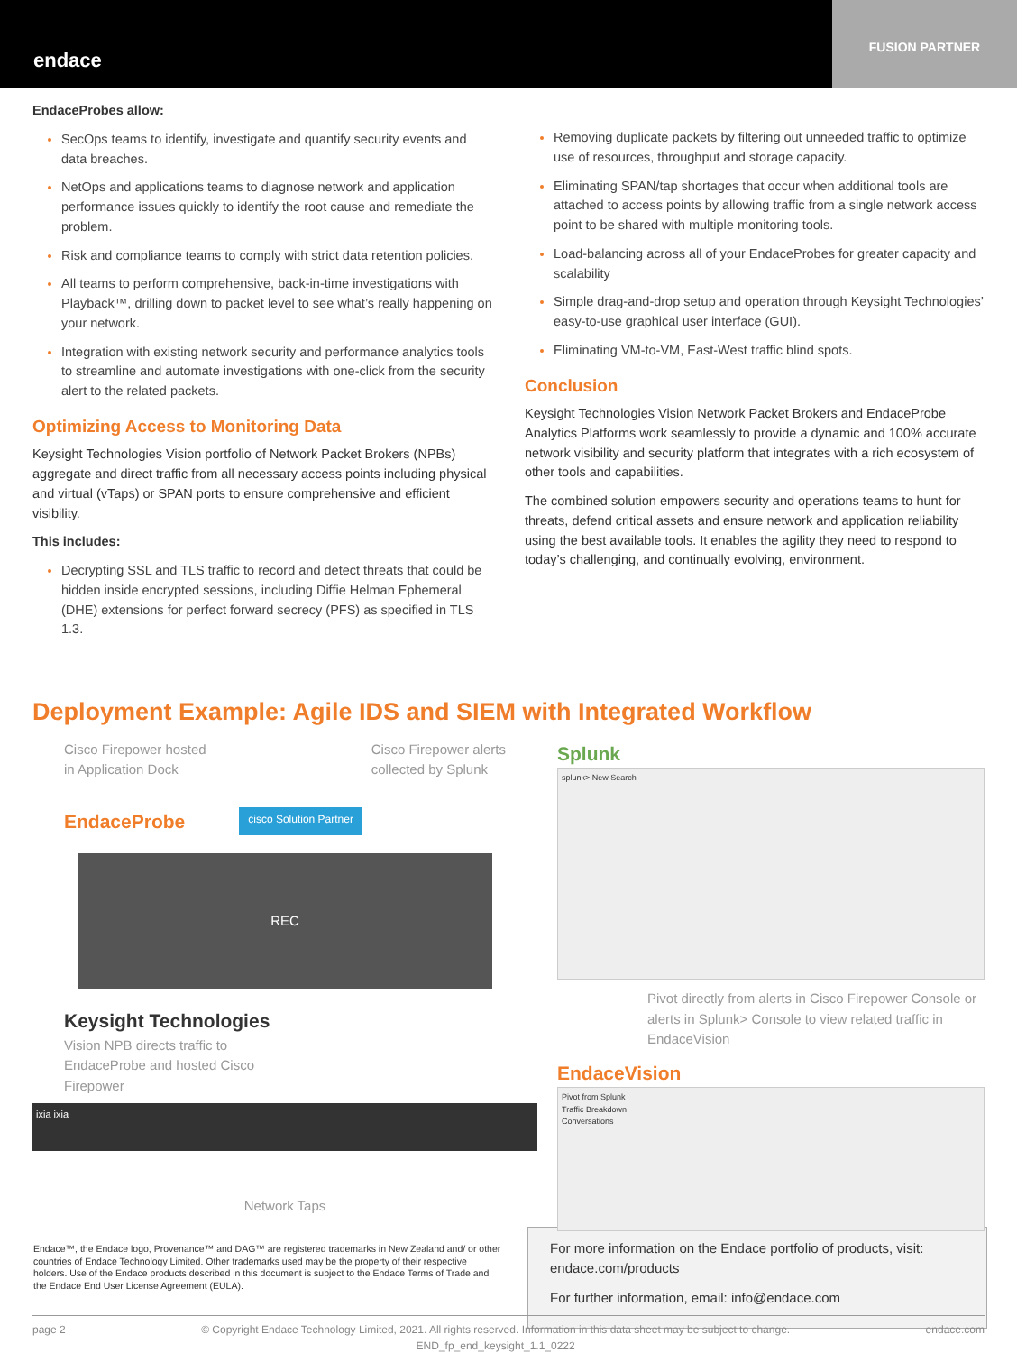endace
FUSION PARTNER
EndaceProbes allow:
SecOps teams to identify, investigate and quantify security events and data breaches.
NetOps and applications teams to diagnose network and application performance issues quickly to identify the root cause and remediate the problem.
Risk and compliance teams to comply with strict data retention policies.
All teams to perform comprehensive, back-in-time investigations with Playback™, drilling down to packet level to see what’s really happening on your network.
Integration with existing network security and performance analytics tools to streamline and automate investigations with one-click from the security alert to the related packets.
Optimizing Access to Monitoring Data
Keysight Technologies Vision portfolio of Network Packet Brokers (NPBs) aggregate and direct traffic from all necessary access points including physical and virtual (vTaps) or SPAN ports to ensure comprehensive and efficient visibility.
This includes:
Decrypting SSL and TLS traffic to record and detect threats that could be hidden inside encrypted sessions, including Diffie Helman Ephemeral (DHE) extensions for perfect forward secrecy (PFS) as specified in TLS 1.3.
Removing duplicate packets by filtering out unneeded traffic to optimize use of resources, throughput and storage capacity.
Eliminating SPAN/tap shortages that occur when additional tools are attached to access points by allowing traffic from a single network access point to be shared with multiple monitoring tools.
Load-balancing across all of your EndaceProbes for greater capacity and scalability
Simple drag-and-drop setup and operation through Keysight Technologies’ easy-to-use graphical user interface (GUI).
Eliminating VM-to-VM, East-West traffic blind spots.
Conclusion
Keysight Technologies Vision Network Packet Brokers and EndaceProbe Analytics Platforms work seamlessly to provide a dynamic and 100% accurate network visibility and security platform that integrates with a rich ecosystem of other tools and capabilities.
The combined solution empowers security and operations teams to hunt for threats, defend critical assets and ensure network and application reliability using the best available tools. It enables the agility they need to respond to today’s challenging, and continually evolving, environment.
Deployment Example: Agile IDS and SIEM with Integrated Workflow
Cisco Firepower hosted
in Application Dock Cisco Firepower alerts
collected by Splunk
EndaceProbe cisco Solution Partner
REC
Keysight Technologies
Vision NPB directs traffic to
EndaceProbe and hosted Cisco
Firepower
ixia ixia
Network Taps
Splunk
splunk> New Search
Pivot directly from alerts in Cisco Firepower Console or alerts in Splunk> Console to view related traffic in EndaceVision
EndaceVision
Pivot from Splunk
Traffic Breakdown
Conversations
For more information on the Endace portfolio of products, visit: endace.com/products
For further information, email: info@endace.com
Endace™, the Endace logo, Provenance™ and DAG™ are registered trademarks in New Zealand and/ or other countries of Endace Technology Limited. Other trademarks used may be the property of their respective holders. Use of the Endace products described in this document is subject to the Endace Terms of Trade and the Endace End User License Agreement (EULA).
page 2 © Copyright Endace Technology Limited, 2021. All rights reserved. Information in this data sheet may be subject to change.
END_fp_end_keysight_1.1_0222 endace.com